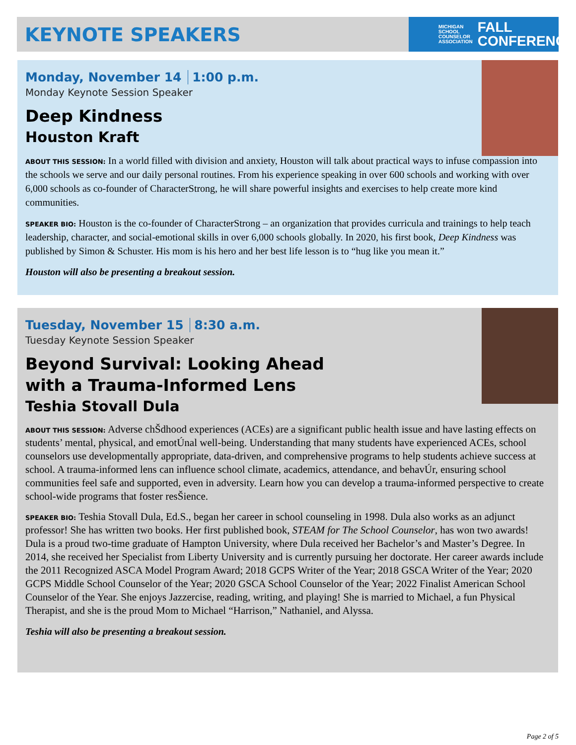KEYNOTE SPEAKERS
MICHIGAN
SCHOOL
COUNSELOR
ASSOCIATION
FALL
CONFERENCE
Monday, November 14 1:00 p.m.
Monday Keynote Session Speaker
Deep Kindness
Houston Kraft
ABOUT THIS SESSION: In a world filled with division and anxiety, Houston will talk about practical ways to infuse compassion into the schools we serve and our daily personal routines. From his experience speaking in over 600 schools and working with over 6,000 schools as co-founder of CharacterStrong, he will share powerful insights and exercises to help create more kind communities.
SPEAKER BIO: Houston is the co-founder of CharacterStrong – an organization that provides curricula and trainings to help teach leadership, character, and social-emotional skills in over 6,000 schools globally. In 2020, his first book, Deep Kindness was published by Simon & Schuster. His mom is his hero and her best life lesson is to “hug like you mean it.”
Houston will also be presenting a breakout session.
Tuesday, November 15 8:30 a.m.
Tuesday Keynote Session Speaker
Beyond Survival: Looking Ahead
with a Trauma-Informed Lens
Teshia Stovall Dula
ABOUT THIS SESSION: Adverse chŠdhood experiences (ACEs) are a significant public health issue and have lasting effects on students’ mental, physical, and emotÚnal well-being. Understanding that many students have experienced ACEs, school counselors use developmentally appropriate, data-driven, and comprehensive programs to help students achieve success at school. A trauma-informed lens can influence school climate, academics, attendance, and behavÚr, ensuring school communities feel safe and supported, even in adversity. Learn how you can develop a trauma-informed perspective to create school-wide programs that foster resŠience.
SPEAKER BIO: Teshia Stovall Dula, Ed.S., began her career in school counseling in 1998. Dula also works as an adjunct professor! She has written two books. Her first published book, STEAM for The School Counselor, has won two awards! Dula is a proud two-time graduate of Hampton University, where Dula received her Bachelor’s and Master’s Degree. In 2014, she received her Specialist from Liberty University and is currently pursuing her doctorate. Her career awards include the 2011 Recognized ASCA Model Program Award; 2018 GCPS Writer of the Year; 2018 GSCA Writer of the Year; 2020 GCPS Middle School Counselor of the Year; 2020 GSCA School Counselor of the Year; 2022 Finalist American School Counselor of the Year. She enjoys Jazzercise, reading, writing, and playing! She is married to Michael, a fun Physical Therapist, and she is the proud Mom to Michael “Harrison,” Nathaniel, and Alyssa.
Teshia will also be presenting a breakout session.
Page 2 of 5